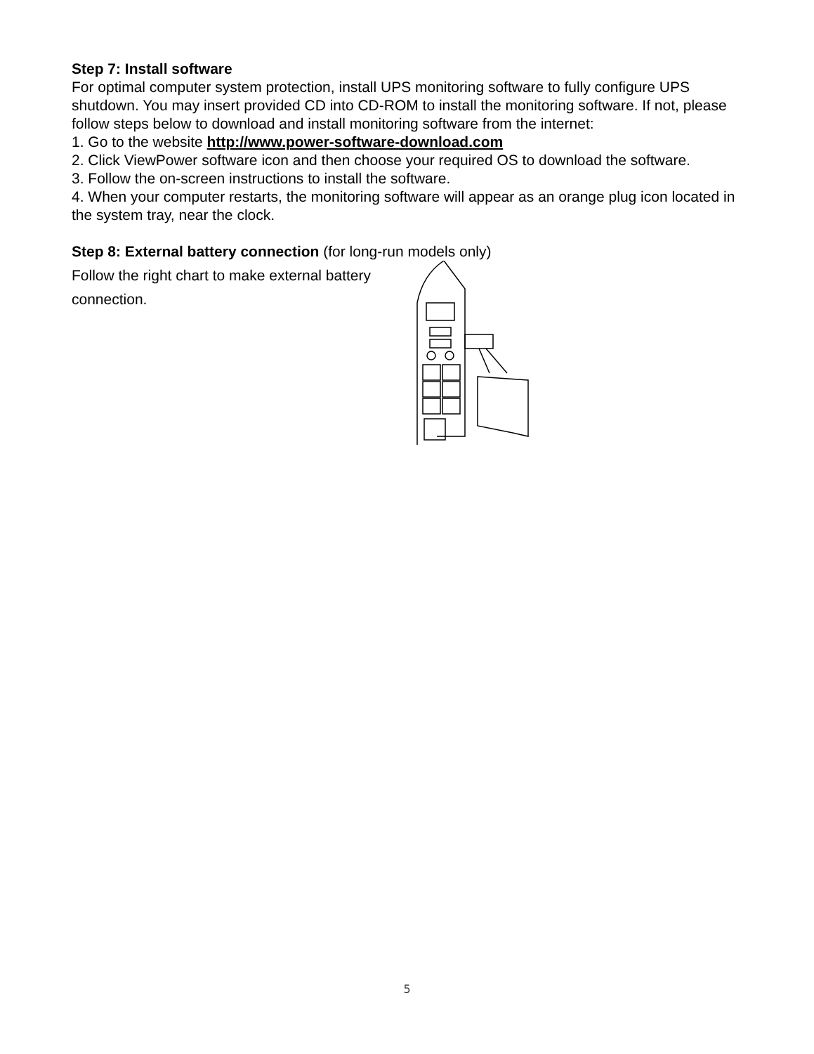Step 7: Install software
For optimal computer system protection, install UPS monitoring software to fully configure UPS shutdown. You may insert provided CD into CD-ROM to install the monitoring software. If not, please follow steps below to download and install monitoring software from the internet:
1. Go to the website http://www.power-software-download.com
2. Click ViewPower software icon and then choose your required OS to download the software.
3. Follow the on-screen instructions to install the software.
4. When your computer restarts, the monitoring software will appear as an orange plug icon located in the system tray, near the clock.
Step 8: External battery connection (for long-run models only)
Follow the right chart to make external battery connection.
5